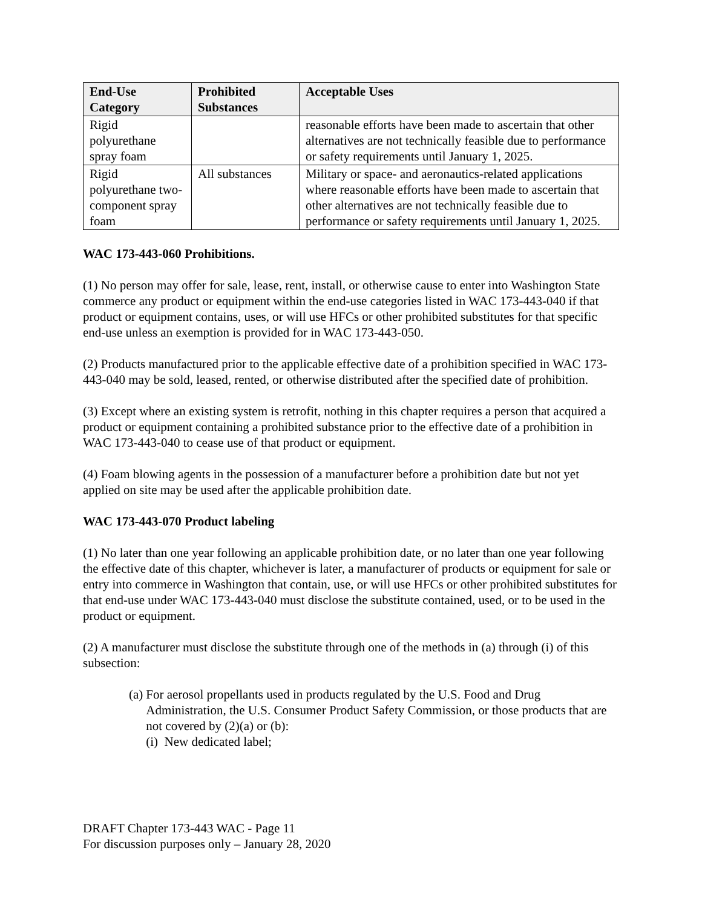| End-Use Category | Prohibited Substances | Acceptable Uses |
| --- | --- | --- |
| Rigid polyurethane spray foam | | reasonable efforts have been made to ascertain that other alternatives are not technically feasible due to performance or safety requirements until January 1, 2025. |
| Rigid polyurethane two-component spray foam | All substances | Military or space- and aeronautics-related applications where reasonable efforts have been made to ascertain that other alternatives are not technically feasible due to performance or safety requirements until January 1, 2025. |
WAC 173-443-060 Prohibitions.
(1) No person may offer for sale, lease, rent, install, or otherwise cause to enter into Washington State commerce any product or equipment within the end-use categories listed in WAC 173-443-040 if that product or equipment contains, uses, or will use HFCs or other prohibited substitutes for that specific end-use unless an exemption is provided for in WAC 173-443-050.
(2) Products manufactured prior to the applicable effective date of a prohibition specified in WAC 173-443-040 may be sold, leased, rented, or otherwise distributed after the specified date of prohibition.
(3) Except where an existing system is retrofit, nothing in this chapter requires a person that acquired a product or equipment containing a prohibited substance prior to the effective date of a prohibition in WAC 173-443-040 to cease use of that product or equipment.
(4) Foam blowing agents in the possession of a manufacturer before a prohibition date but not yet applied on site may be used after the applicable prohibition date.
WAC 173-443-070 Product labeling
(1) No later than one year following an applicable prohibition date, or no later than one year following the effective date of this chapter, whichever is later, a manufacturer of products or equipment for sale or entry into commerce in Washington that contain, use, or will use HFCs or other prohibited substitutes for that end-use under WAC 173-443-040 must disclose the substitute contained, used, or to be used in the product or equipment.
(2) A manufacturer must disclose the substitute through one of the methods in (a) through (i) of this subsection:
(a) For aerosol propellants used in products regulated by the U.S. Food and Drug Administration, the U.S. Consumer Product Safety Commission, or those products that are not covered by (2)(a) or (b):
(i) New dedicated label;
DRAFT Chapter 173-443 WAC - Page 11
For discussion purposes only – January 28, 2020